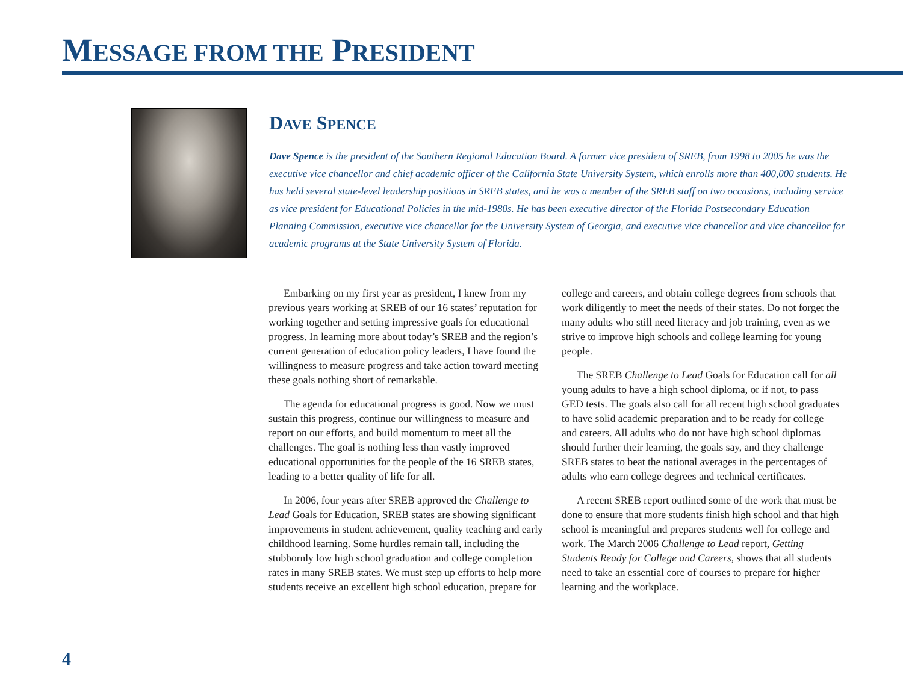MESSAGE FROM THE PRESIDENT
DAVE SPENCE
Dave Spence is the president of the Southern Regional Education Board. A former vice president of SREB, from 1998 to 2005 he was the executive vice chancellor and chief academic officer of the California State University System, which enrolls more than 400,000 students. He has held several state-level leadership positions in SREB states, and he was a member of the SREB staff on two occasions, including service as vice president for Educational Policies in the mid-1980s. He has been executive director of the Florida Postsecondary Education Planning Commission, executive vice chancellor for the University System of Georgia, and executive vice chancellor and vice chancellor for academic programs at the State University System of Florida.
Embarking on my first year as president, I knew from my previous years working at SREB of our 16 states’ reputation for working together and setting impressive goals for educational progress. In learning more about today’s SREB and the region’s current generation of education policy leaders, I have found the willingness to measure progress and take action toward meeting these goals nothing short of remarkable.
The agenda for educational progress is good. Now we must sustain this progress, continue our willingness to measure and report on our efforts, and build momentum to meet all the challenges. The goal is nothing less than vastly improved educational opportunities for the people of the 16 SREB states, leading to a better quality of life for all.
In 2006, four years after SREB approved the Challenge to Lead Goals for Education, SREB states are showing significant improvements in student achievement, quality teaching and early childhood learning. Some hurdles remain tall, including the stubbornly low high school graduation and college completion rates in many SREB states. We must step up efforts to help more students receive an excellent high school education, prepare for college and careers, and obtain college degrees from schools that work diligently to meet the needs of their states. Do not forget the many adults who still need literacy and job training, even as we strive to improve high schools and college learning for young people.
The SREB Challenge to Lead Goals for Education call for all young adults to have a high school diploma, or if not, to pass GED tests. The goals also call for all recent high school graduates to have solid academic preparation and to be ready for college and careers. All adults who do not have high school diplomas should further their learning, the goals say, and they challenge SREB states to beat the national averages in the percentages of adults who earn college degrees and technical certificates.
A recent SREB report outlined some of the work that must be done to ensure that more students finish high school and that high school is meaningful and prepares students well for college and work. The March 2006 Challenge to Lead report, Getting Students Ready for College and Careers, shows that all students need to take an essential core of courses to prepare for higher learning and the workplace.
4